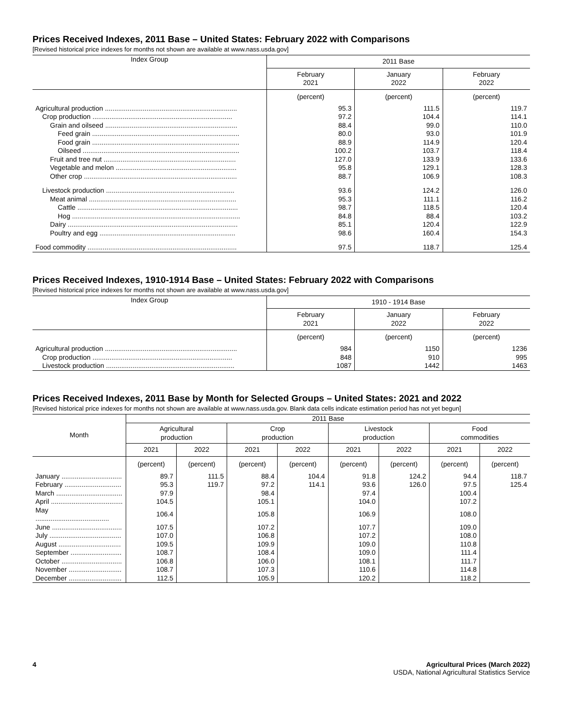Prices Received Indexes, 2011 Base – United States: February 2022 with Comparisons
[Revised historical price indexes for months not shown are available at www.nass.usda.gov]
| Index Group | 2011 Base | | |
| --- | --- | --- | --- |
| | February 2021 | January 2022 | February 2022 |
| | (percent) | (percent) | (percent) |
| Agricultural production ...................................................................... | 95.3 | 111.5 | 119.7 |
| Crop production .......................................................................... | 97.2 | 104.4 | 114.1 |
| Grain and oilseed ...................................................................... | 88.4 | 99.0 | 110.0 |
| Feed grain .............................................................................. | 80.0 | 93.0 | 101.9 |
| Food grain .............................................................................. | 88.9 | 114.9 | 120.4 |
| Oilseed ................................................................................... | 100.2 | 103.7 | 118.4 |
| Fruit and tree nut ...................................................................... | 127.0 | 133.9 | 133.6 |
| Vegetable and melon ................................................................ | 95.8 | 129.1 | 128.3 |
| Other crop ................................................................................. | 88.7 | 106.9 | 108.3 |
| Livestock production .................................................................... | 93.6 | 124.2 | 126.0 |
| Meat animal .............................................................................. | 95.3 | 111.1 | 116.2 |
| Cattle ..................................................................................... | 98.7 | 118.5 | 120.4 |
| Hog ......................................................................................... | 84.8 | 88.4 | 103.2 |
| Dairy .......................................................................................... | 85.1 | 120.4 | 122.9 |
| Poultry and egg ........................................................................ | 98.6 | 160.4 | 154.3 |
| Food commodity ............................................................................... | 97.5 | 118.7 | 125.4 |
Prices Received Indexes, 1910-1914 Base – United States: February 2022 with Comparisons
[Revised historical price indexes for months not shown are available at www.nass.usda.gov]
| Index Group | 1910 - 1914 Base | | |
| --- | --- | --- | --- |
| | February 2021 | January 2022 | February 2022 |
| | (percent) | (percent) | (percent) |
| Agricultural production ...................................................................... | 984 | 1150 | 1236 |
| Crop production .......................................................................... | 848 | 910 | 995 |
| Livestock production .................................................................... | 1087 | 1442 | 1463 |
Prices Received Indexes, 2011 Base by Month for Selected Groups – United States: 2021 and 2022
[Revised historical price indexes for months not shown are available at www.nass.usda.gov. Blank data cells indicate estimation period has not yet begun]
| Month | 2011 Base | | | | | | | |
| --- | --- | --- | --- | --- | --- | --- | --- | --- |
| | Agricultural production | | Crop production | | Livestock production | | Food commodities | |
| | 2021 | 2022 | 2021 | 2022 | 2021 | 2022 | 2021 | 2022 |
| | (percent) | (percent) | (percent) | (percent) | (percent) | (percent) | (percent) | (percent) |
| January ................................ | 89.7 | 111.5 | 88.4 | 104.4 | 91.8 | 124.2 | 94.4 | 118.7 |
| February .............................. | 95.3 | 119.7 | 97.2 | 114.1 | 93.6 | 126.0 | 97.5 | 125.4 |
| March ................................... | 97.9 | | 98.4 | | 97.4 | | 100.4 | |
| April ...................................... | 104.5 | | 105.1 | | 104.0 | | 107.2 | |
| May ....................................... | 106.4 | | 105.8 | | 106.9 | | 108.0 | |
| June ..................................... | 107.5 | | 107.2 | | 107.7 | | 109.0 | |
| July ...................................... | 107.0 | | 106.8 | | 107.2 | | 108.0 | |
| August ................................. | 109.5 | | 109.9 | | 109.0 | | 110.8 | |
| September ........................... | 108.7 | | 108.4 | | 109.0 | | 111.4 | |
| October ................................ | 106.8 | | 106.0 | | 108.1 | | 111.7 | |
| November ............................ | 108.7 | | 107.3 | | 110.6 | | 114.8 | |
| December ............................ | 112.5 | | 105.9 | | 120.2 | | 118.2 | |
4 Agricultural Prices (March 2022)
USDA, National Agricultural Statistics Service